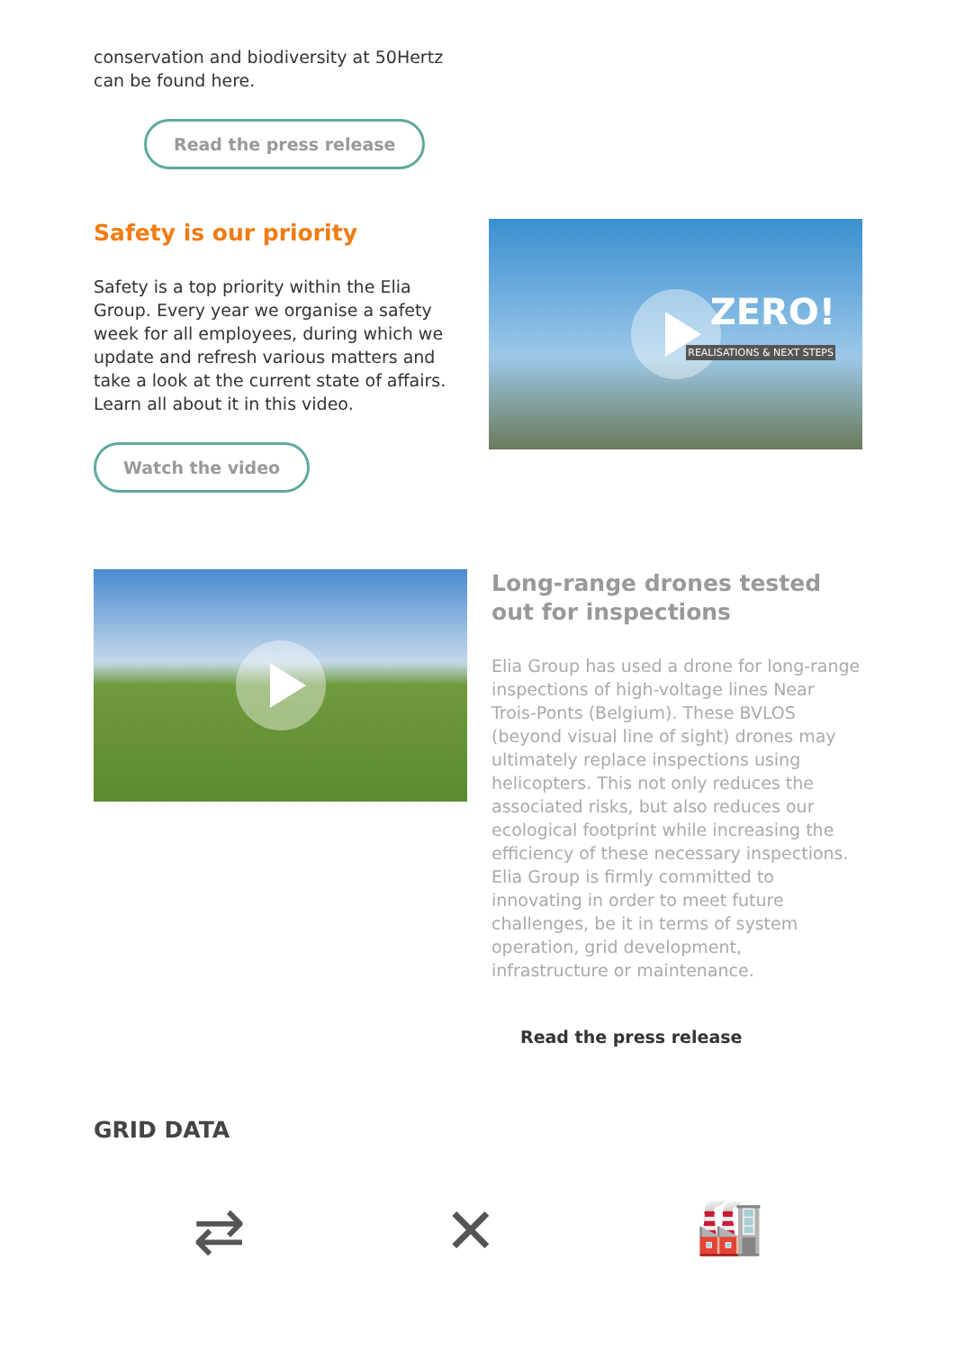conservation and biodiversity at 50Hertz
can be found here.
Read the press release
Safety is our priority
Safety is a top priority within the Elia Group. Every year we organise a safety week for all employees, during which we update and refresh various matters and take a look at the current state of affairs. Learn all about it in this video.
Watch the video
ZERO!
REALISATIONS & NEXT STEPS
Long-range drones tested out for inspections
Elia Group has used a drone for long-range inspections of high-voltage lines Near Trois-Ponts (Belgium). These BVLOS (beyond visual line of sight) drones may ultimately replace inspections using helicopters. This not only reduces the associated risks, but also reduces our ecological footprint while increasing the efficiency of these necessary inspections. Elia Group is firmly committed to innovating in order to meet future challenges, be it in terms of system operation, grid development, infrastructure or maintenance.
Read the press release
GRID DATA
⇄ ✕ 🏭